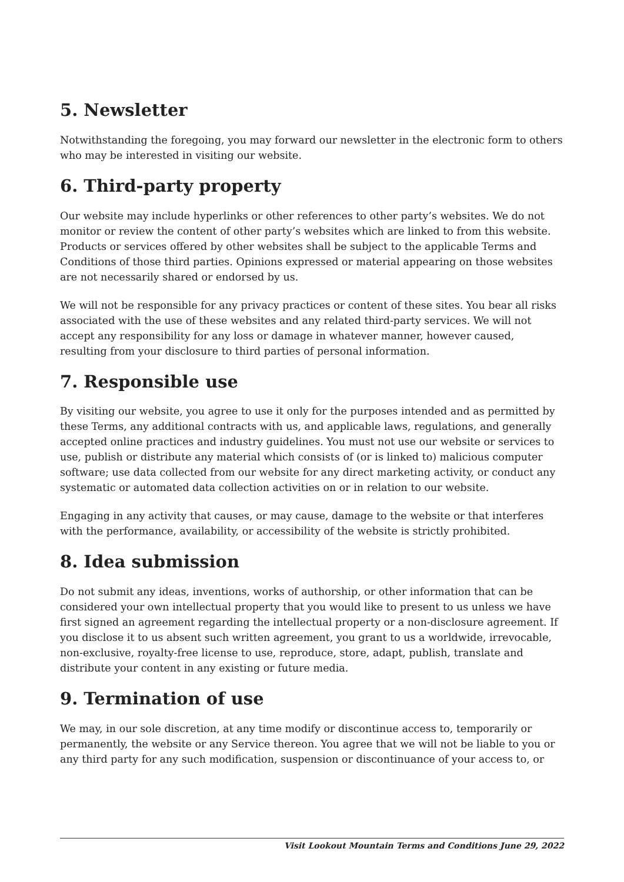5. Newsletter
Notwithstanding the foregoing, you may forward our newsletter in the electronic form to others who may be interested in visiting our website.
6. Third-party property
Our website may include hyperlinks or other references to other party’s websites. We do not monitor or review the content of other party’s websites which are linked to from this website. Products or services offered by other websites shall be subject to the applicable Terms and Conditions of those third parties. Opinions expressed or material appearing on those websites are not necessarily shared or endorsed by us.
We will not be responsible for any privacy practices or content of these sites. You bear all risks associated with the use of these websites and any related third-party services. We will not accept any responsibility for any loss or damage in whatever manner, however caused, resulting from your disclosure to third parties of personal information.
7. Responsible use
By visiting our website, you agree to use it only for the purposes intended and as permitted by these Terms, any additional contracts with us, and applicable laws, regulations, and generally accepted online practices and industry guidelines. You must not use our website or services to use, publish or distribute any material which consists of (or is linked to) malicious computer software; use data collected from our website for any direct marketing activity, or conduct any systematic or automated data collection activities on or in relation to our website.
Engaging in any activity that causes, or may cause, damage to the website or that interferes with the performance, availability, or accessibility of the website is strictly prohibited.
8. Idea submission
Do not submit any ideas, inventions, works of authorship, or other information that can be considered your own intellectual property that you would like to present to us unless we have first signed an agreement regarding the intellectual property or a non-disclosure agreement. If you disclose it to us absent such written agreement, you grant to us a worldwide, irrevocable, non-exclusive, royalty-free license to use, reproduce, store, adapt, publish, translate and distribute your content in any existing or future media.
9. Termination of use
We may, in our sole discretion, at any time modify or discontinue access to, temporarily or permanently, the website or any Service thereon. You agree that we will not be liable to you or any third party for any such modification, suspension or discontinuance of your access to, or
Visit Lookout Mountain Terms and Conditions June 29, 2022